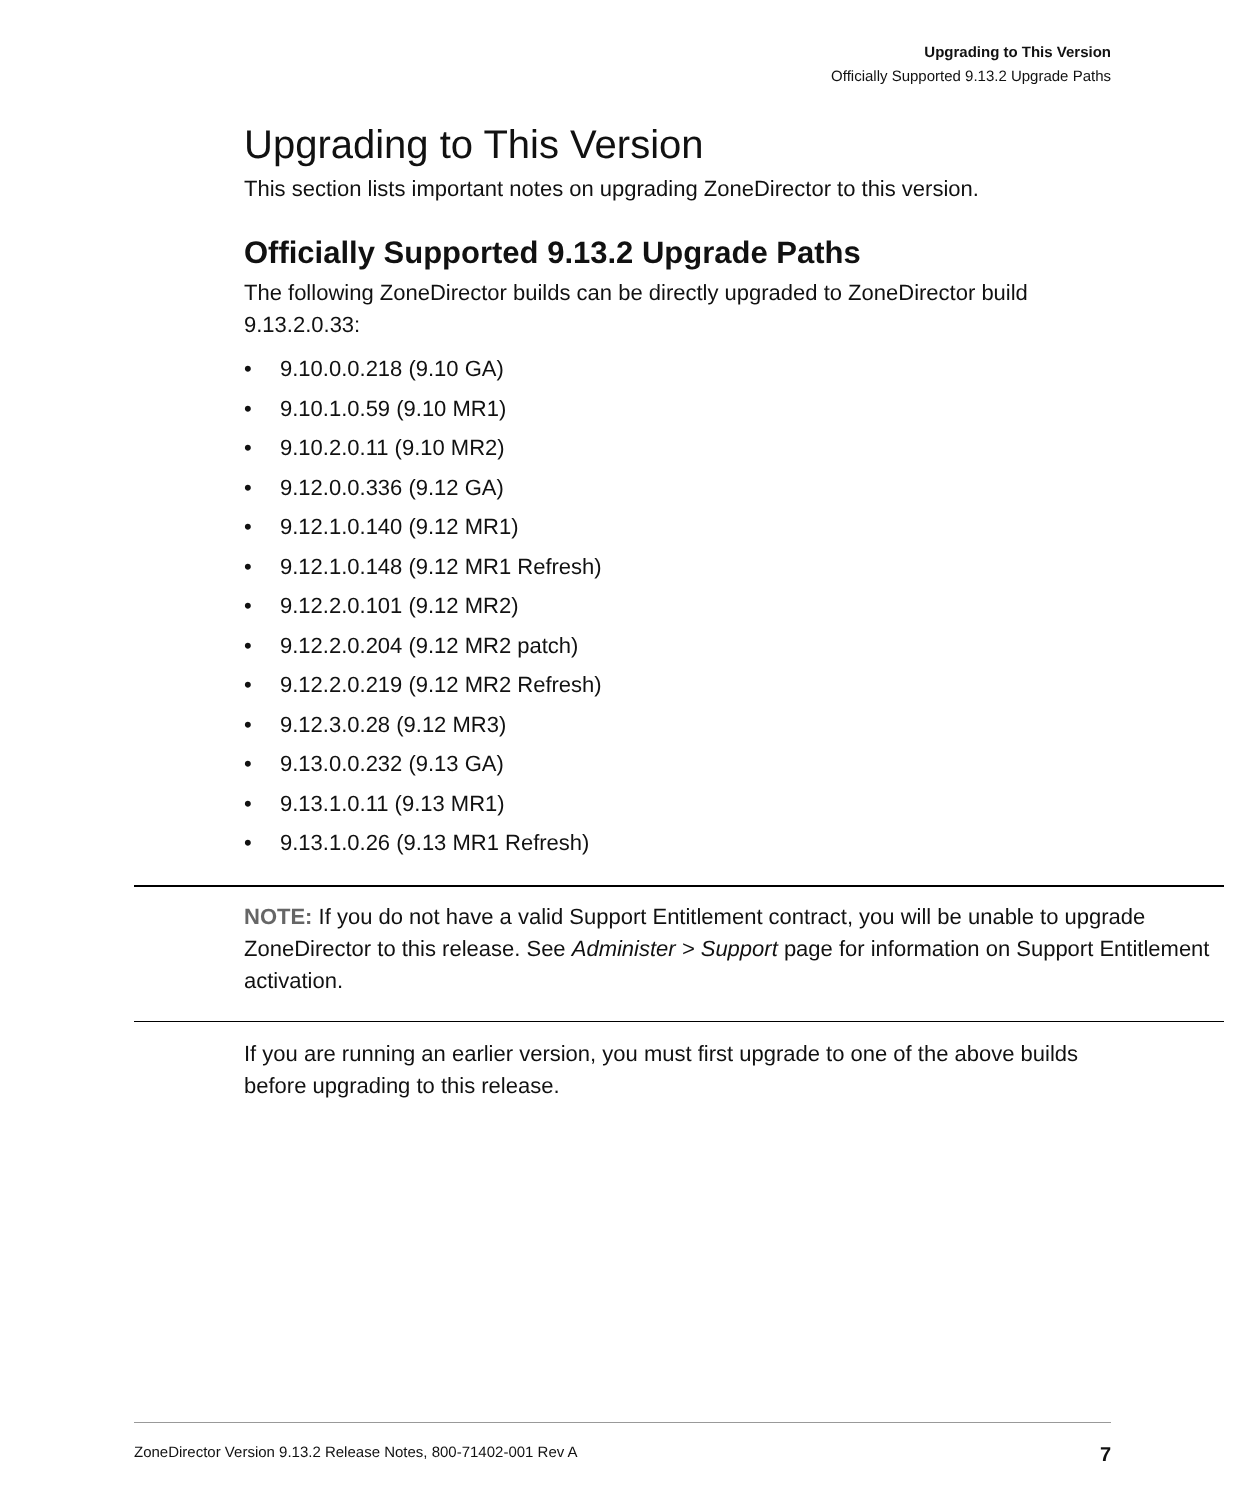Upgrading to This Version
Officially Supported 9.13.2 Upgrade Paths
Upgrading to This Version
This section lists important notes on upgrading ZoneDirector to this version.
Officially Supported 9.13.2 Upgrade Paths
The following ZoneDirector builds can be directly upgraded to ZoneDirector build 9.13.2.0.33:
• 9.10.0.0.218 (9.10 GA)
• 9.10.1.0.59 (9.10 MR1)
• 9.10.2.0.11 (9.10 MR2)
• 9.12.0.0.336 (9.12 GA)
• 9.12.1.0.140 (9.12 MR1)
• 9.12.1.0.148 (9.12 MR1 Refresh)
• 9.12.2.0.101 (9.12 MR2)
• 9.12.2.0.204 (9.12 MR2 patch)
• 9.12.2.0.219 (9.12 MR2 Refresh)
• 9.12.3.0.28 (9.12 MR3)
• 9.13.0.0.232 (9.13 GA)
• 9.13.1.0.11 (9.13 MR1)
• 9.13.1.0.26 (9.13 MR1 Refresh)
NOTE: If you do not have a valid Support Entitlement contract, you will be unable to upgrade ZoneDirector to this release. See Administer > Support page for information on Support Entitlement activation.
If you are running an earlier version, you must first upgrade to one of the above builds before upgrading to this release.
ZoneDirector Version 9.13.2 Release Notes, 800-71402-001 Rev A 7